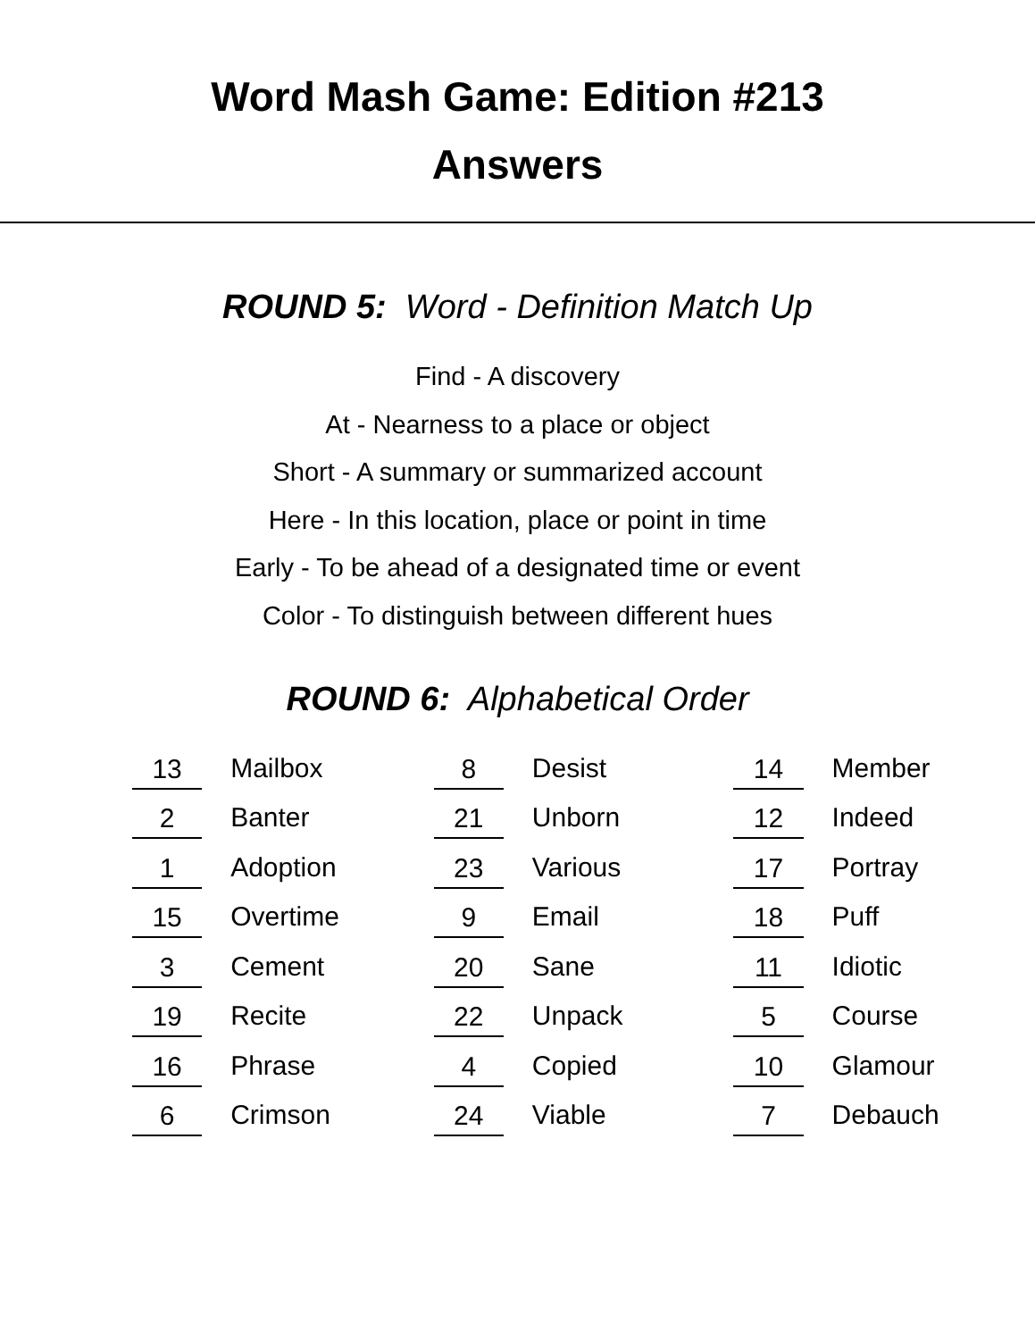Word Mash Game: Edition #213
Answers
ROUND 5: Word - Definition Match Up
Find - A discovery
At - Nearness to a place or object
Short - A summary or summarized account
Here - In this location, place or point in time
Early - To be ahead of a designated time or event
Color - To distinguish between different hues
ROUND 6: Alphabetical Order
| 13 | Mailbox | 8 | Desist | 14 | Member |
| 2 | Banter | 21 | Unborn | 12 | Indeed |
| 1 | Adoption | 23 | Various | 17 | Portray |
| 15 | Overtime | 9 | Email | 18 | Puff |
| 3 | Cement | 20 | Sane | 11 | Idiotic |
| 19 | Recite | 22 | Unpack | 5 | Course |
| 16 | Phrase | 4 | Copied | 10 | Glamour |
| 6 | Crimson | 24 | Viable | 7 | Debauch |